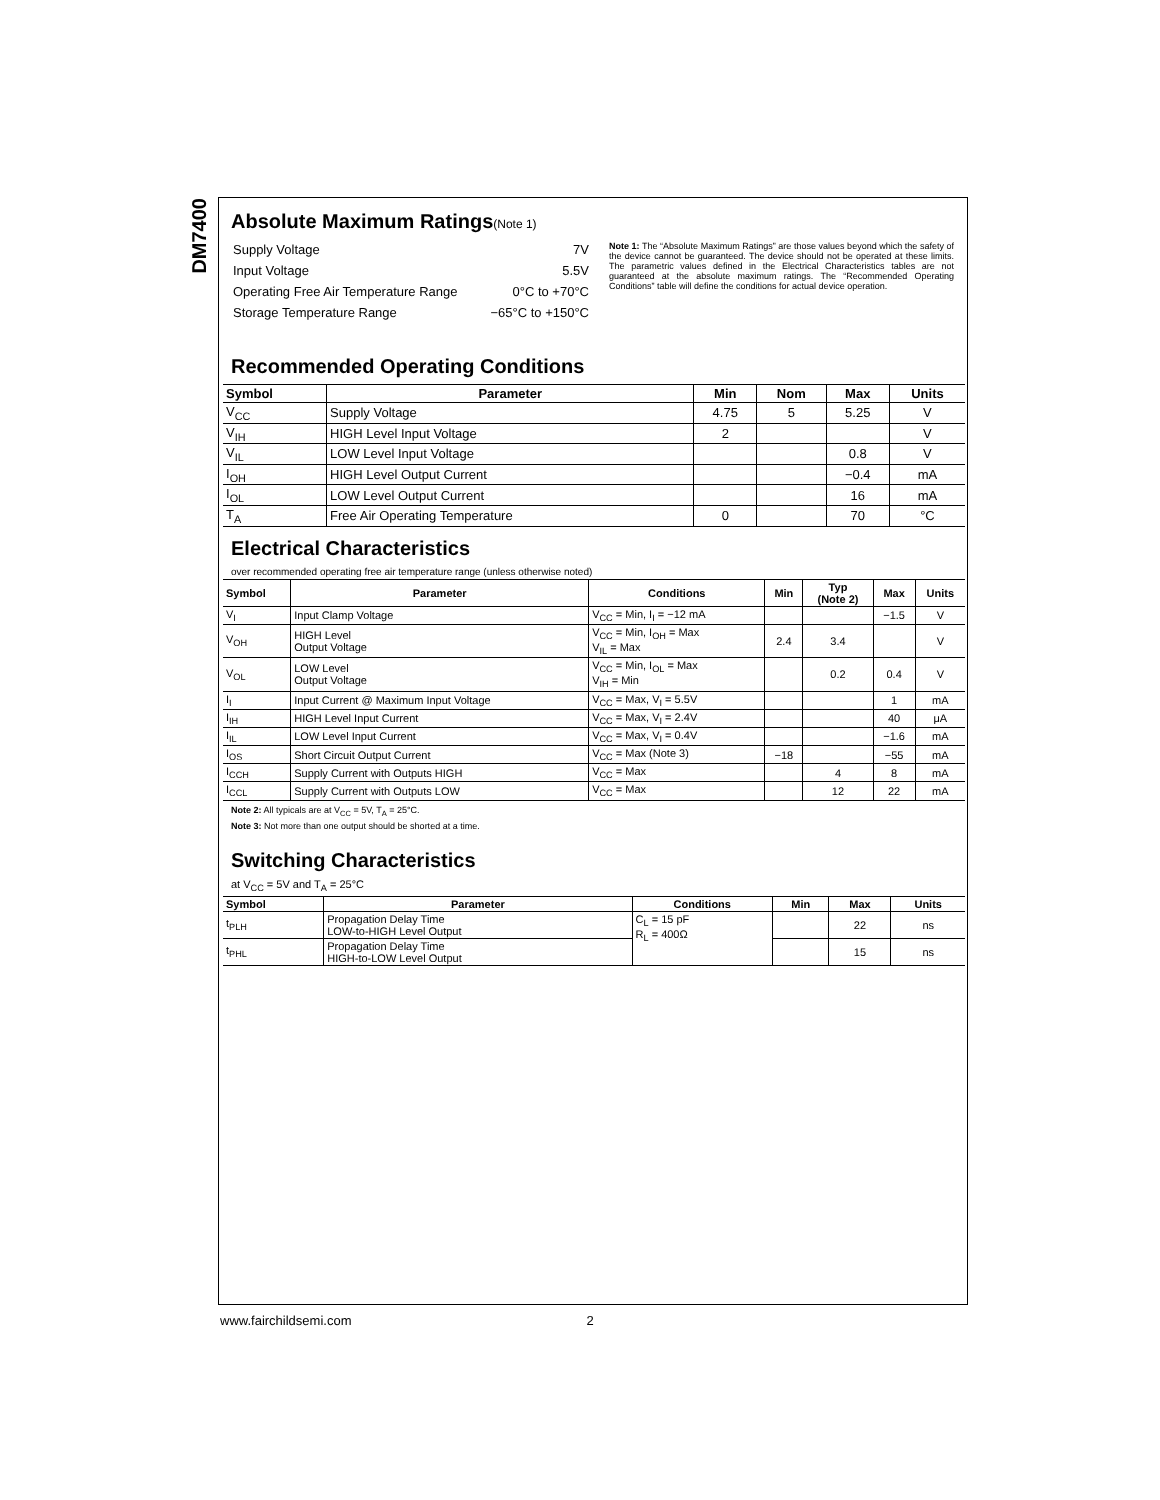DM7400
Absolute Maximum Ratings(Note 1)
| Supply Voltage | 7V |
| Input Voltage | 5.5V |
| Operating Free Air Temperature Range | 0°C to +70°C |
| Storage Temperature Range | −65°C to +150°C |
Note 1: The “Absolute Maximum Ratings” are those values beyond which the safety of the device cannot be guaranteed. The device should not be operated at these limits. The parametric values defined in the Electrical Characteristics tables are not guaranteed at the absolute maximum ratings. The “Recommended Operating Conditions” table will define the conditions for actual device operation.
Recommended Operating Conditions
| Symbol | Parameter | Min | Nom | Max | Units |
| --- | --- | --- | --- | --- | --- |
| V<sub>CC</sub> | Supply Voltage | 4.75 | 5 | 5.25 | V |
| V<sub>IH</sub> | HIGH Level Input Voltage | 2 | | | V |
| V<sub>IL</sub> | LOW Level Input Voltage | | | 0.8 | V |
| I<sub>OH</sub> | HIGH Level Output Current | | | −0.4 | mA |
| I<sub>OL</sub> | LOW Level Output Current | | | 16 | mA |
| T<sub>A</sub> | Free Air Operating Temperature | 0 | | 70 | °C |
Electrical Characteristics
over recommended operating free air temperature range (unless otherwise noted)
| Symbol | Parameter | Conditions | Min | Typ (Note 2) | Max | Units |
| --- | --- | --- | --- | --- | --- | --- |
| V<sub>I</sub> | Input Clamp Voltage | V<sub>CC</sub> = Min, I<sub>I</sub> = −12 mA | | | −1.5 | V |
| V<sub>OH</sub> | HIGH Level Output Voltage | V<sub>CC</sub> = Min, I<sub>OH</sub> = Max V<sub>IL</sub> = Max | 2.4 | 3.4 | | V |
| V<sub>OL</sub> | LOW Level Output Voltage | V<sub>CC</sub> = Min, I<sub>OL</sub> = Max V<sub>IH</sub> = Min | | 0.2 | 0.4 | V |
| I<sub>I</sub> | Input Current @ Maximum Input Voltage | V<sub>CC</sub> = Max, V<sub>I</sub> = 5.5V | | | 1 | mA |
| I<sub>IH</sub> | HIGH Level Input Current | V<sub>CC</sub> = Max, V<sub>I</sub> = 2.4V | | | 40 | μA |
| I<sub>IL</sub> | LOW Level Input Current | V<sub>CC</sub> = Max, V<sub>I</sub> = 0.4V | | | −1.6 | mA |
| I<sub>OS</sub> | Short Circuit Output Current | V<sub>CC</sub> = Max (Note 3) | −18 | | −55 | mA |
| I<sub>CCH</sub> | Supply Current with Outputs HIGH | V<sub>CC</sub> = Max | | 4 | 8 | mA |
| I<sub>CCL</sub> | Supply Current with Outputs LOW | V<sub>CC</sub> = Max | | 12 | 22 | mA |
Note 2: All typicals are at V<sub>CC</sub> = 5V, T<sub>A</sub> = 25°C.
Note 3: Not more than one output should be shorted at a time.
Switching Characteristics
at V<sub>CC</sub> = 5V and T<sub>A</sub> = 25°C
| Symbol | Parameter | Conditions | Min | Max | Units |
| --- | --- | --- | --- | --- | --- |
| t<sub>PLH</sub> | Propagation Delay Time LOW-to-HIGH Level Output | C<sub>L</sub> = 15 pF R<sub>L</sub> = 400Ω | | 22 | ns |
| t<sub>PHL</sub> | Propagation Delay Time HIGH-to-LOW Level Output | | | 15 | ns |
www.fairchildsemi.com 2